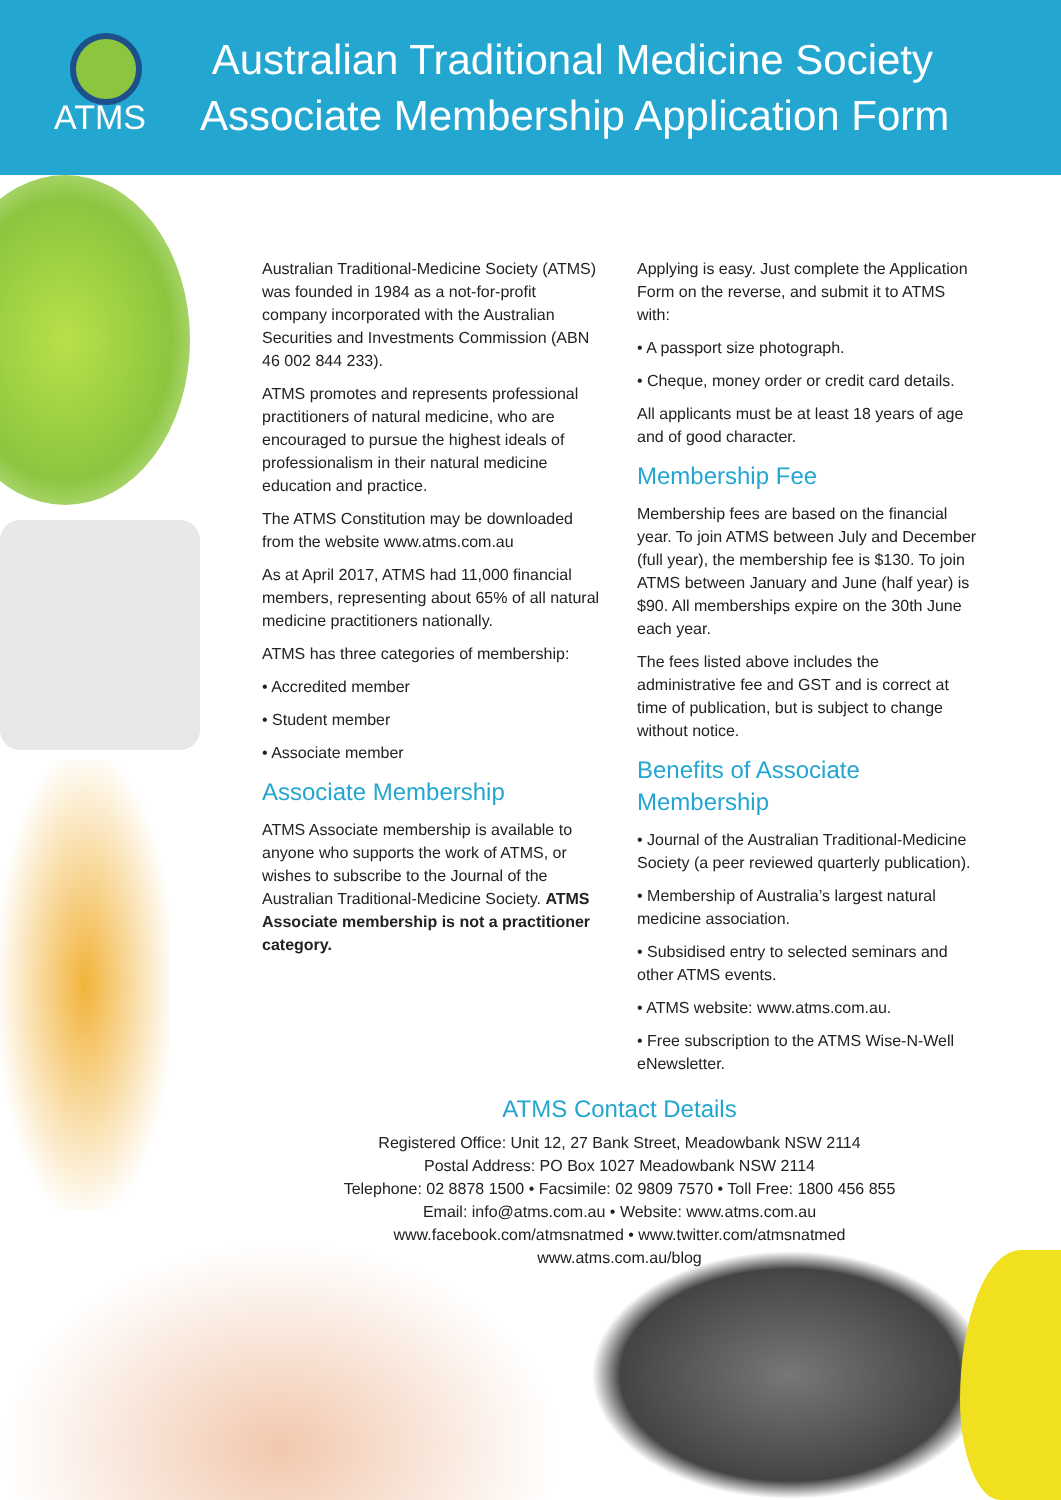ATMS
Australian Traditional Medicine Society
Associate Membership Application Form
Australian Traditional-Medicine Society (ATMS) was founded in 1984 as a not-for-profit company incorporated with the Australian Securities and Investments Commission (ABN 46 002 844 233).
ATMS promotes and represents professional practitioners of natural medicine, who are encouraged to pursue the highest ideals of professionalism in their natural medicine education and practice.
The ATMS Constitution may be downloaded from the website www.atms.com.au
As at April 2017, ATMS had 11,000 financial members, representing about 65% of all natural medicine practitioners nationally.
ATMS has three categories of membership:
• Accredited member
• Student member
• Associate member
Associate Membership
ATMS Associate membership is available to anyone who supports the work of ATMS, or wishes to subscribe to the Journal of the Australian Traditional-Medicine Society. ATMS Associate membership is not a practitioner category.
Applying is easy. Just complete the Application Form on the reverse, and submit it to ATMS with:
• A passport size photograph.
• Cheque, money order or credit card details.
All applicants must be at least 18 years of age and of good character.
Membership Fee
Membership fees are based on the financial year. To join ATMS between July and December (full year), the membership fee is $130. To join ATMS between January and June (half year) is $90. All memberships expire on the 30th June each year.
The fees listed above includes the administrative fee and GST and is correct at time of publication, but is subject to change without notice.
Benefits of Associate Membership
• Journal of the Australian Traditional-Medicine Society (a peer reviewed quarterly publication).
• Membership of Australia’s largest natural medicine association.
• Subsidised entry to selected seminars and other ATMS events.
• ATMS website: www.atms.com.au.
• Free subscription to the ATMS Wise-N-Well eNewsletter.
ATMS Contact Details
Registered Office: Unit 12, 27 Bank Street, Meadowbank NSW 2114
Postal Address: PO Box 1027 Meadowbank NSW 2114
Telephone: 02 8878 1500 • Facsimile: 02 9809 7570 • Toll Free: 1800 456 855
Email: info@atms.com.au • Website: www.atms.com.au
www.facebook.com/atmsnatmed • www.twitter.com/atmsnatmed
www.atms.com.au/blog